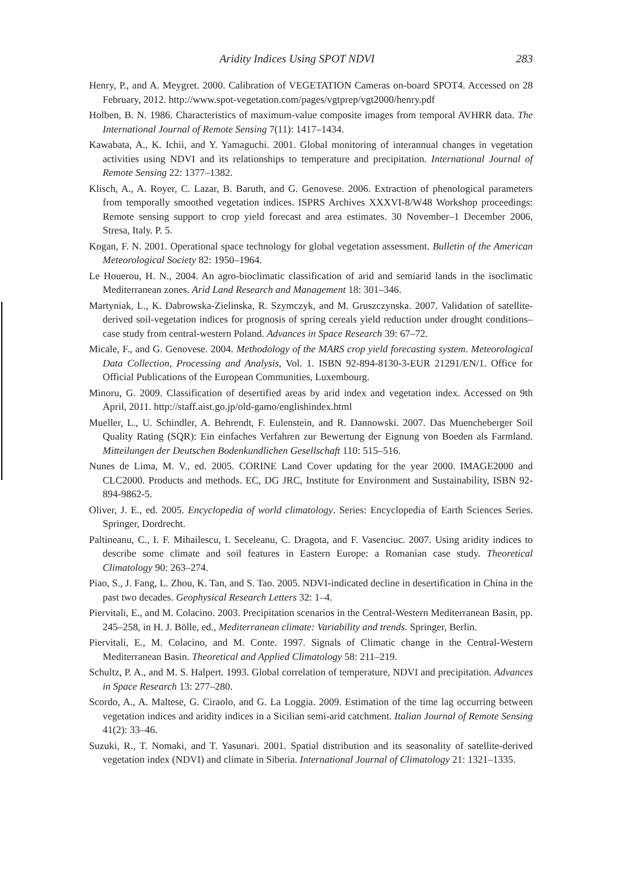Aridity Indices Using SPOT NDVI 283
Henry, P., and A. Meygret. 2000. Calibration of VEGETATION Cameras on-board SPOT4. Accessed on 28 February, 2012. http://www.spot-vegetation.com/pages/vgtprep/vgt2000/henry.pdf
Holben, B. N. 1986. Characteristics of maximum-value composite images from temporal AVHRR data. The International Journal of Remote Sensing 7(11): 1417–1434.
Kawabata, A., K. Ichii, and Y. Yamaguchi. 2001. Global monitoring of interannual changes in vegetation activities using NDVI and its relationships to temperature and precipitation. International Journal of Remote Sensing 22: 1377–1382.
Klisch, A., A. Royer, C. Lazar, B. Baruth, and G. Genovese. 2006. Extraction of phenological parameters from temporally smoothed vegetation indices. ISPRS Archives XXXVI-8/W48 Workshop proceedings: Remote sensing support to crop yield forecast and area estimates. 30 November–1 December 2006, Stresa, Italy. P. 5.
Kogan, F. N. 2001. Operational space technology for global vegetation assessment. Bulletin of the American Meteorological Society 82: 1950–1964.
Le Houerou, H. N., 2004. An agro-bioclimatic classification of arid and semiarid lands in the isoclimatic Mediterranean zones. Arid Land Research and Management 18: 301–346.
Martyniak, L., K. Dabrowska-Zielinska, R. Szymczyk, and M. Gruszczynska. 2007. Validation of satellite-derived soil-vegetation indices for prognosis of spring cereals yield reduction under drought conditions–case study from central-western Poland. Advances in Space Research 39: 67–72.
Micale, F., and G. Genovese. 2004. Methodology of the MARS crop yield forecasting system. Meteorological Data Collection, Processing and Analysis, Vol. 1. ISBN 92-894-8130-3-EUR 21291/EN/1. Office for Official Publications of the European Communities, Luxembourg.
Minoru, G. 2009. Classification of desertified areas by arid index and vegetation index. Accessed on 9th April, 2011. http://staff.aist.go.jp/old-gamo/englishindex.html
Mueller, L., U. Schindler, A. Behrendt, F. Eulenstein, and R. Dannowski. 2007. Das Muencheberger Soil Quality Rating (SQR): Ein einfaches Verfahren zur Bewertung der Eignung von Boeden als Farmland. Mitteilungen der Deutschen Bodenkundlichen Gesellschaft 110: 515–516.
Nunes de Lima, M. V., ed. 2005. CORINE Land Cover updating for the year 2000. IMAGE2000 and CLC2000. Products and methods. EC, DG JRC, Institute for Environment and Sustainability, ISBN 92-894-9862-5.
Oliver, J. E., ed. 2005. Encyclopedia of world climatology. Series: Encyclopedia of Earth Sciences Series. Springer, Dordrecht.
Paltineanu, C., I. F. Mihailescu, I. Seceleanu, C. Dragota, and F. Vasenciuc. 2007. Using aridity indices to describe some climate and soil features in Eastern Europe: a Romanian case study. Theoretical Climatology 90: 263–274.
Piao, S., J. Fang, L. Zhou, K. Tan, and S. Tao. 2005. NDVI-indicated decline in desertification in China in the past two decades. Geophysical Research Letters 32: 1–4.
Piervitali, E., and M. Colacino. 2003. Precipitation scenarios in the Central-Western Mediterranean Basin, pp. 245–258, in H. J. Bölle, ed., Mediterranean climate: Variability and trends. Springer, Berlin.
Piervitali, E., M. Colacino, and M. Conte. 1997. Signals of Climatic change in the Central-Western Mediterranean Basin. Theoretical and Applied Climatology 58: 211–219.
Schultz, P. A., and M. S. Halpert. 1993. Global correlation of temperature, NDVI and precipitation. Advances in Space Research 13: 277–280.
Scordo, A., A. Maltese, G. Ciraolo, and G. La Loggia. 2009. Estimation of the time lag occurring between vegetation indices and aridity indices in a Sicilian semi-arid catchment. Italian Journal of Remote Sensing 41(2): 33–46.
Suzuki, R., T. Nomaki, and T. Yasunari. 2001. Spatial distribution and its seasonality of satellite-derived vegetation index (NDVI) and climate in Siberia. International Journal of Climatology 21: 1321–1335.